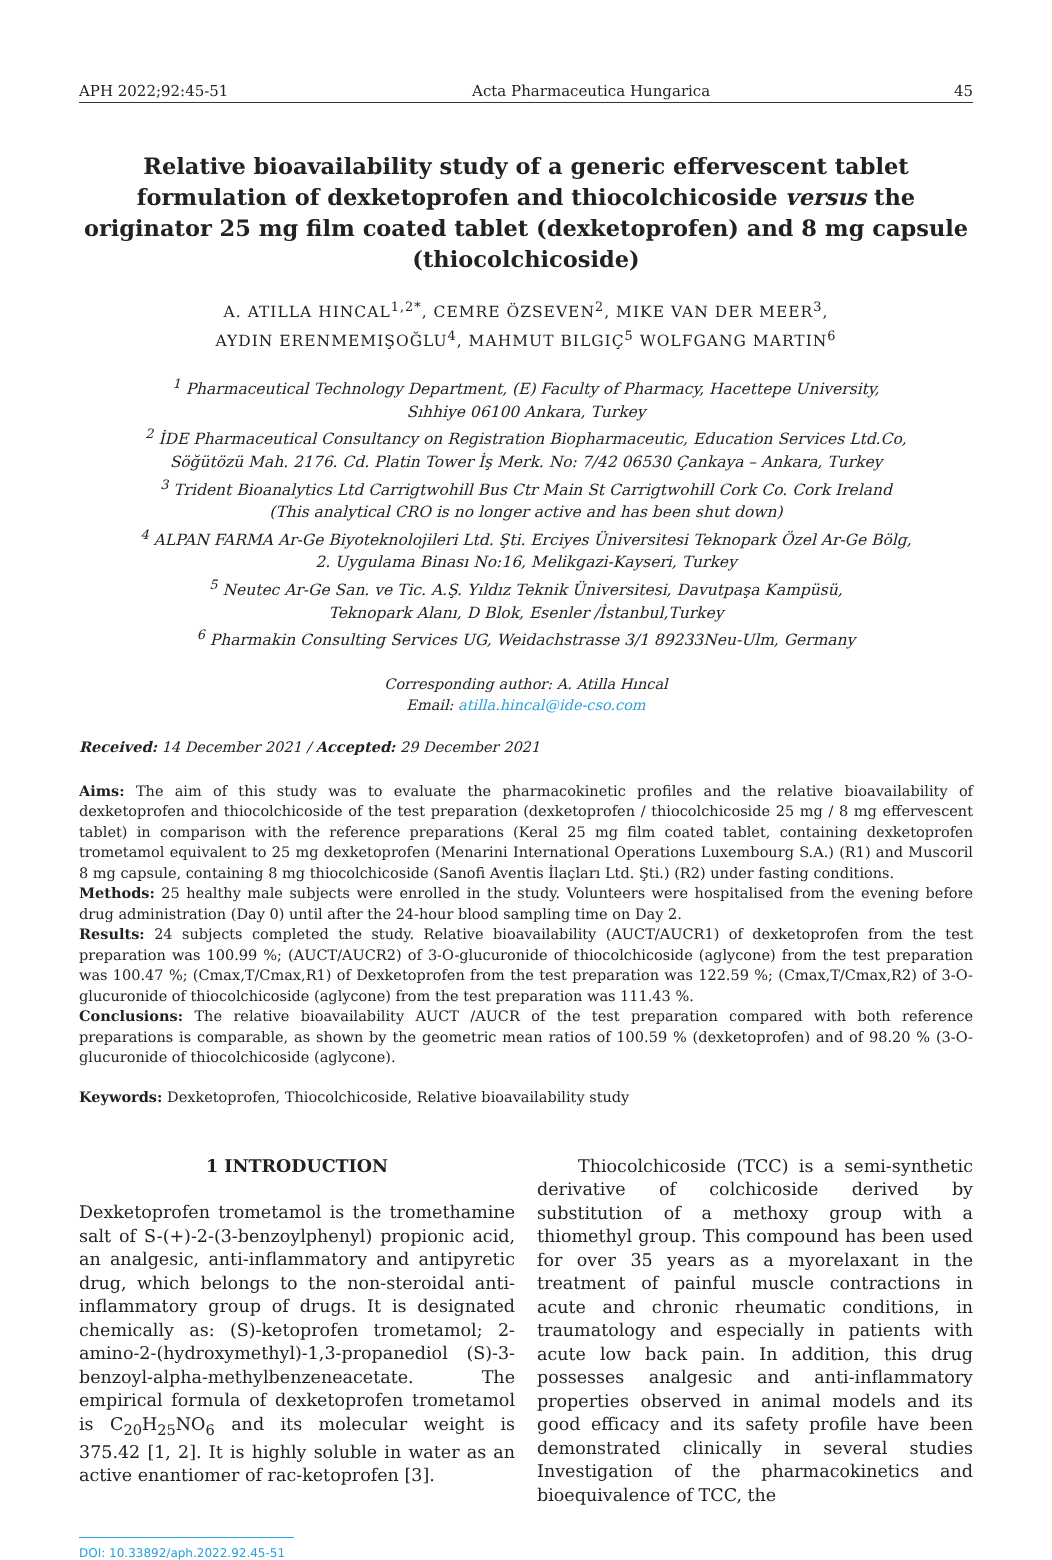APH 2022;92:45-51 Acta Pharmaceutica Hungarica 45
Relative bioavailability study of a generic effervescent tablet formulation of dexketoprofen and thiocolchicoside versus the originator 25 mg film coated tablet (dexketoprofen) and 8 mg capsule (thiocolchicoside)
A. ATILLA HINCAL<sup>1,2*</sup>, CEMRE ÖZSEVEN<sup>2</sup>, MIKE VAN DER MEER<sup>3</sup>,
AYDIN ERENMEMIŞOĞLU<sup>4</sup>, MAHMUT BILGIÇ<sup>5</sup> WOLFGANG MARTIN<sup>6</sup>
<sup>1</sup> Pharmaceutical Technology Department, (E) Faculty of Pharmacy, Hacettepe University,
Sıhhiye 06100 Ankara, Turkey
<sup>2</sup> İDE Pharmaceutical Consultancy on Registration Biopharmaceutic, Education Services Ltd.Co,
Söğütözü Mah. 2176. Cd. Platin Tower İş Merk. No: 7/42 06530 Çankaya – Ankara, Turkey
<sup>3</sup> Trident Bioanalytics Ltd Carrigtwohill Bus Ctr Main St Carrigtwohill Cork Co. Cork Ireland
(This analytical CRO is no longer active and has been shut down)
<sup>4</sup> ALPAN FARMA Ar-Ge Biyoteknolojileri Ltd. Şti. Erciyes Üniversitesi Teknopark Özel Ar-Ge Bölg,
2. Uygulama Binası No:16, Melikgazi-Kayseri, Turkey
<sup>5</sup> Neutec Ar-Ge San. ve Tic. A.Ş. Yıldız Teknik Üniversitesi, Davutpaşa Kampüsü,
Teknopark Alanı, D Blok, Esenler /İstanbul,Turkey
<sup>6</sup> Pharmakin Consulting Services UG, Weidachstrasse 3/1 89233Neu-Ulm, Germany
Corresponding author: A. Atilla Hıncal
Email: atilla.hincal@ide-cso.com
Received: 14 December 2021 / Accepted: 29 December 2021
Aims: The aim of this study was to evaluate the pharmacokinetic profiles and the relative bioavailability of dexketoprofen and thiocolchicoside of the test preparation (dexketoprofen / thiocolchicoside 25 mg / 8 mg effervescent tablet) in comparison with the reference preparations (Keral 25 mg film coated tablet, containing dexketoprofen trometamol equivalent to 25 mg dexketoprofen (Menarini International Operations Luxembourg S.A.) (R1) and Muscoril 8 mg capsule, containing 8 mg thiocolchicoside (Sanofi Aventis İlaçları Ltd. Şti.) (R2) under fasting conditions.
Methods: 25 healthy male subjects were enrolled in the study. Volunteers were hospitalised from the evening before drug administration (Day 0) until after the 24-hour blood sampling time on Day 2.
Results: 24 subjects completed the study. Relative bioavailability (AUCT/AUCR1) of dexketoprofen from the test preparation was 100.99 %; (AUCT/AUCR2) of 3-O-glucuronide of thiocolchicoside (aglycone) from the test preparation was 100.47 %; (Cmax,T/Cmax,R1) of Dexketoprofen from the test preparation was 122.59 %; (Cmax,T/Cmax,R2) of 3-O-glucuronide of thiocolchicoside (aglycone) from the test preparation was 111.43 %.
Conclusions: The relative bioavailability AUCT /AUCR of the test preparation compared with both reference preparations is comparable, as shown by the geometric mean ratios of 100.59 % (dexketoprofen) and of 98.20 % (3-O-glucuronide of thiocolchicoside (aglycone).
Keywords: Dexketoprofen, Thiocolchicoside, Relative bioavailability study
1 INTRODUCTION
Dexketoprofen trometamol is the tromethamine salt of S-(+)-2-(3-benzoylphenyl) propionic acid, an analgesic, anti-inflammatory and antipyretic drug, which belongs to the non-steroidal anti-inflammatory group of drugs. It is designated chemically as: (S)-ketoprofen trometamol; 2-amino-2-(hydroxymethyl)-1,3-propanediol (S)-3-benzoyl-alpha-methylbenzeneacetate. The empirical formula of dexketoprofen trometamol is C<sub>20</sub>H<sub>25</sub>NO<sub>6</sub> and its molecular weight is 375.42 [1, 2]. It is highly soluble in water as an active enantiomer of rac-ketoprofen [3].
Thiocolchicoside (TCC) is a semi-synthetic derivative of colchicoside derived by substitution of a methoxy group with a thiomethyl group. This compound has been used for over 35 years as a myorelaxant in the treatment of painful muscle contractions in acute and chronic rheumatic conditions, in traumatology and especially in patients with acute low back pain. In addition, this drug possesses analgesic and anti-inflammatory properties observed in animal models and its good efficacy and its safety profile have been demonstrated clinically in several studies Investigation of the pharmacokinetics and bioequivalence of TCC, the
DOI: 10.33892/aph.2022.92.45-51